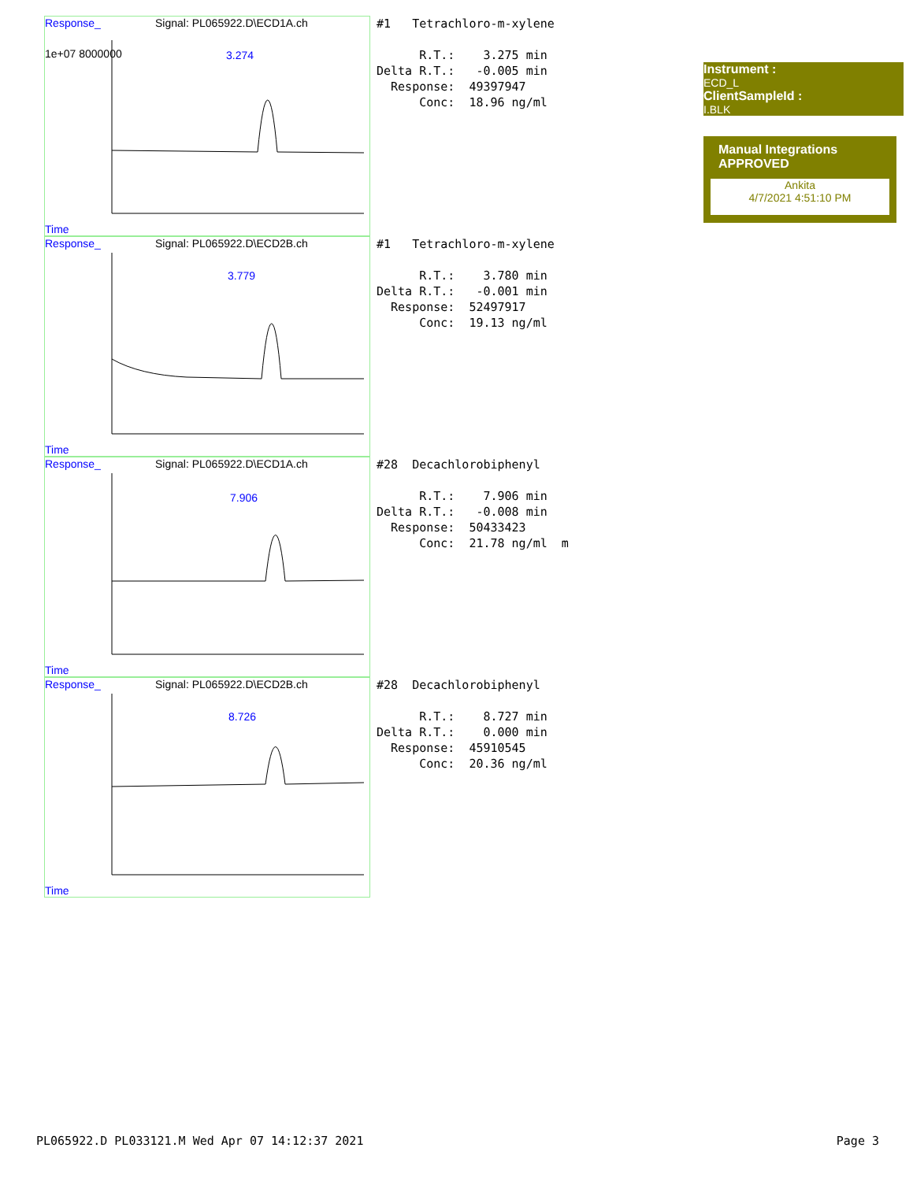Response_ Signal: PL065922.D\ECD1A.ch
3.274
1e+07 8000000
Time
#1   Tetrachloro-m-xylene

      R.T.:    3.275 min
Delta R.T.:   -0.005 min
  Response:  49397947
      Conc:  18.96 ng/ml
Response_ Signal: PL065922.D\ECD2B.ch
3.779
Time
#1   Tetrachloro-m-xylene

      R.T.:    3.780 min
Delta R.T.:   -0.001 min
  Response:  52497917
      Conc:  19.13 ng/ml
Response_ Signal: PL065922.D\ECD1A.ch
7.906
Time
#28  Decachlorobiphenyl

      R.T.:    7.906 min
Delta R.T.:   -0.008 min
  Response:  50433423
      Conc:  21.78 ng/ml  m
Response_ Signal: PL065922.D\ECD2B.ch
8.726
Time
#28  Decachlorobiphenyl

      R.T.:    8.727 min
Delta R.T.:    0.000 min
  Response:  45910545
      Conc:  20.36 ng/ml
Instrument :
ECD_L
ClientSampleId :
I.BLK
Manual Integrations
APPROVED
Ankita
4/7/2021 4:51:10 PM
PL065922.D PL033121.M Wed Apr 07 14:12:37 2021 Page 3